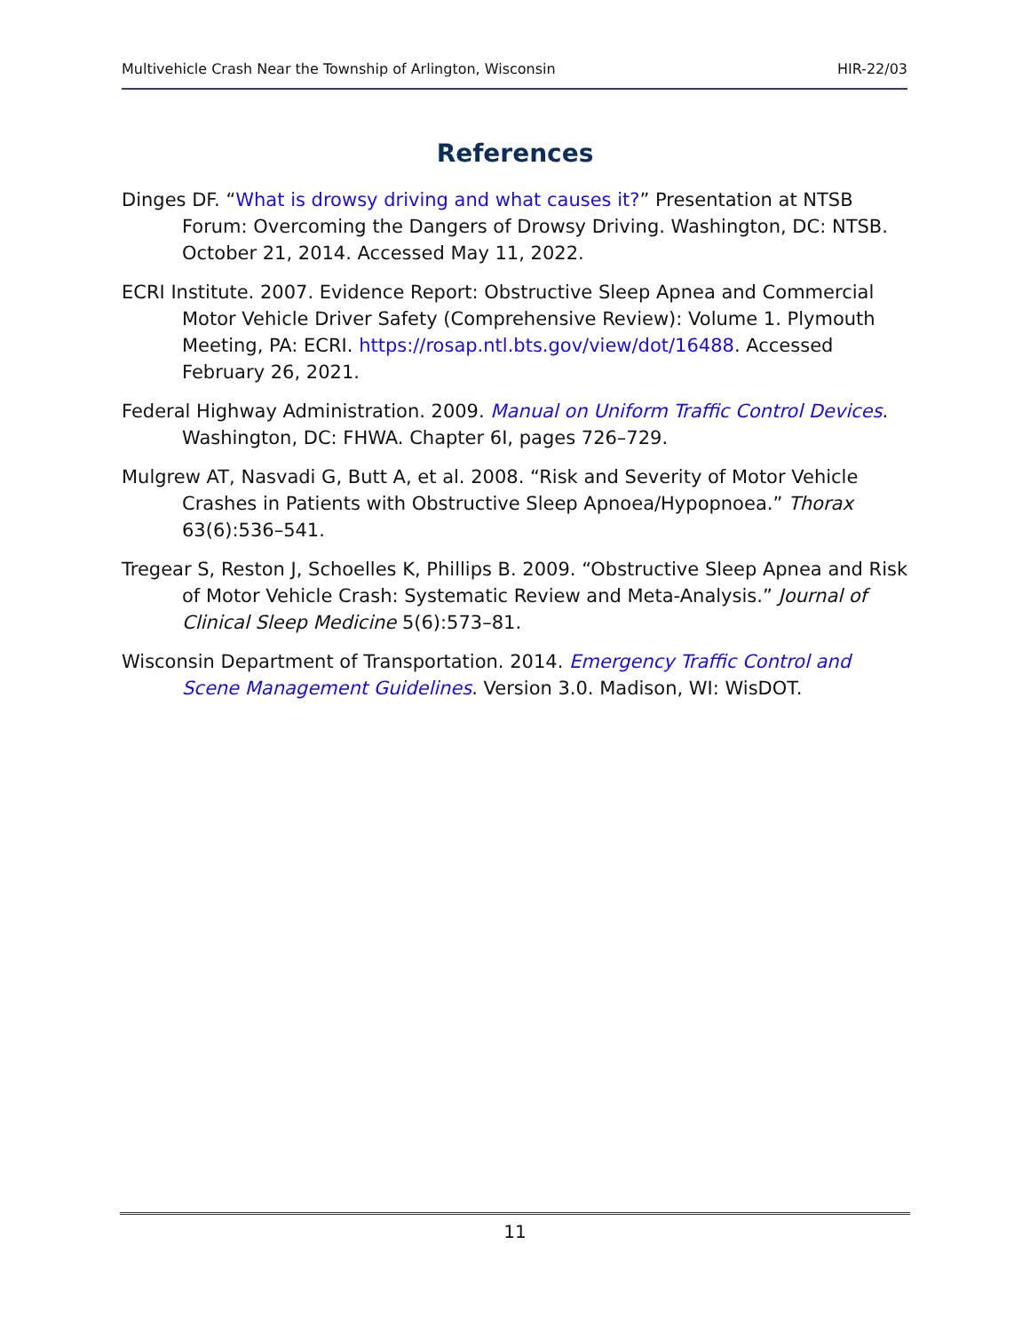Multivehicle Crash Near the Township of Arlington, Wisconsin HIR-22/03
References
Dinges DF. “What is drowsy driving and what causes it?” Presentation at NTSB Forum: Overcoming the Dangers of Drowsy Driving. Washington, DC: NTSB. October 21, 2014. Accessed May 11, 2022.
ECRI Institute. 2007. Evidence Report: Obstructive Sleep Apnea and Commercial Motor Vehicle Driver Safety (Comprehensive Review): Volume 1. Plymouth Meeting, PA: ECRI. https://rosap.ntl.bts.gov/view/dot/16488. Accessed February 26, 2021.
Federal Highway Administration. 2009. Manual on Uniform Traffic Control Devices. Washington, DC: FHWA. Chapter 6I, pages 726–729.
Mulgrew AT, Nasvadi G, Butt A, et al. 2008. “Risk and Severity of Motor Vehicle Crashes in Patients with Obstructive Sleep Apnoea/Hypopnoea.” Thorax 63(6):536–541.
Tregear S, Reston J, Schoelles K, Phillips B. 2009. “Obstructive Sleep Apnea and Risk of Motor Vehicle Crash: Systematic Review and Meta-Analysis.” Journal of Clinical Sleep Medicine 5(6):573–81.
Wisconsin Department of Transportation. 2014. Emergency Traffic Control and Scene Management Guidelines. Version 3.0. Madison, WI: WisDOT.
11